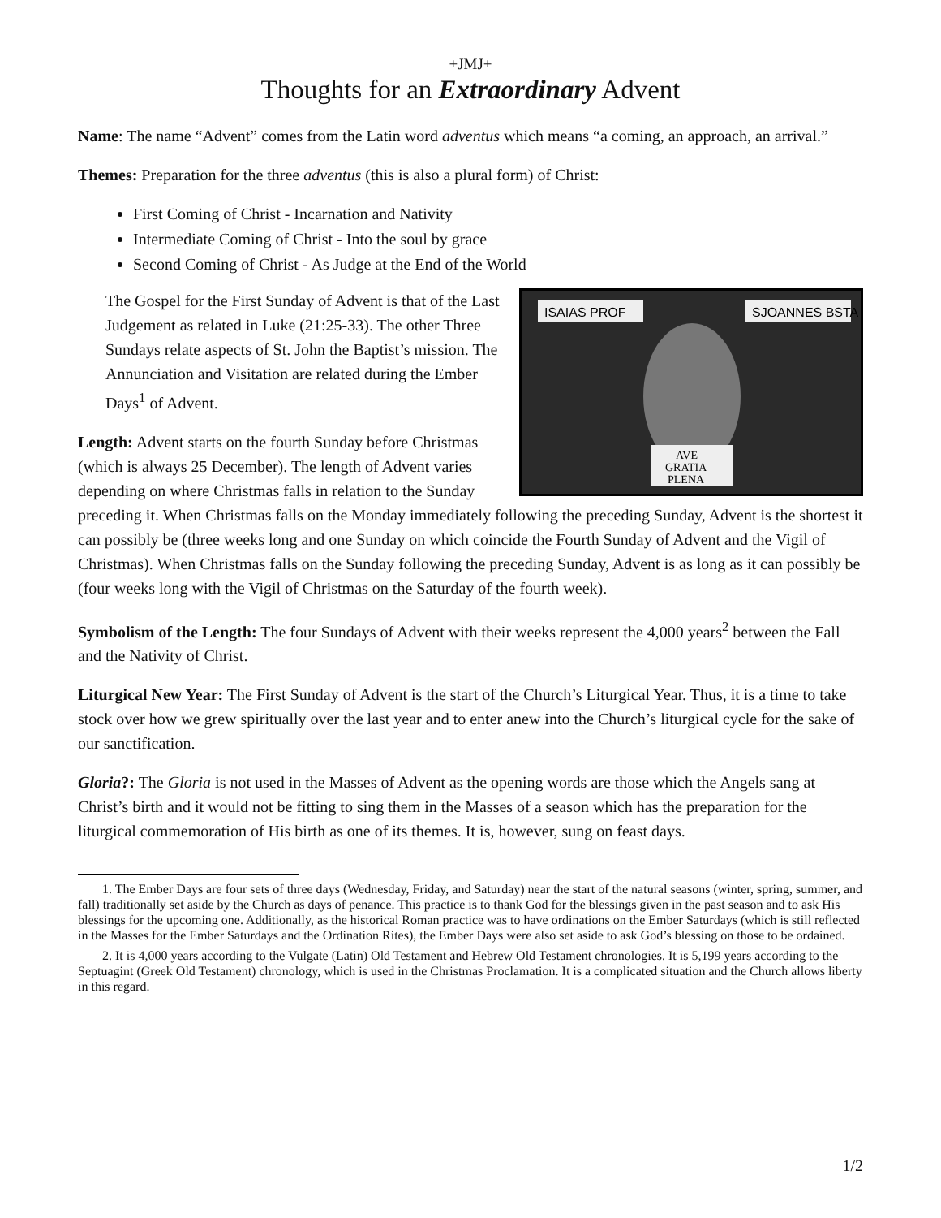+JMJ+
Thoughts for an Extraordinary Advent
Name: The name “Advent” comes from the Latin word adventus which means “a coming, an approach, an arrival.”
Themes: Preparation for the three adventus (this is also a plural form) of Christ:
First Coming of Christ - Incarnation and Nativity
Intermediate Coming of Christ - Into the soul by grace
Second Coming of Christ - As Judge at the End of the World
ISAIAS PROF
SJOANNES BSTA
AVE
GRATIA
PLENA
The Gospel for the First Sunday of Advent is that of the Last Judgement as related in Luke (21:25-33). The other Three Sundays relate aspects of St. John the Baptist’s mission. The Annunciation and Visitation are related during the Ember Days<sup>1</sup> of Advent.
Length: Advent starts on the fourth Sunday before Christmas (which is always 25 December). The length of Advent varies depending on where Christmas falls in relation to the Sunday preceding it. When Christmas falls on the Monday immediately following the preceding Sunday, Advent is the shortest it can possibly be (three weeks long and one Sunday on which coincide the Fourth Sunday of Advent and the Vigil of Christmas). When Christmas falls on the Sunday following the preceding Sunday, Advent is as long as it can possibly be (four weeks long with the Vigil of Christmas on the Saturday of the fourth week).
Symbolism of the Length: The four Sundays of Advent with their weeks represent the 4,000 years<sup>2</sup> between the Fall and the Nativity of Christ.
Liturgical New Year: The First Sunday of Advent is the start of the Church’s Liturgical Year. Thus, it is a time to take stock over how we grew spiritually over the last year and to enter anew into the Church’s liturgical cycle for the sake of our sanctification.
Gloria?: The Gloria is not used in the Masses of Advent as the opening words are those which the Angels sang at Christ’s birth and it would not be fitting to sing them in the Masses of a season which has the preparation for the liturgical commemoration of His birth as one of its themes. It is, however, sung on feast days.
1. The Ember Days are four sets of three days (Wednesday, Friday, and Saturday) near the start of the natural seasons (winter, spring, summer, and fall) traditionally set aside by the Church as days of penance. This practice is to thank God for the blessings given in the past season and to ask His blessings for the upcoming one. Additionally, as the historical Roman practice was to have ordinations on the Ember Saturdays (which is still reflected in the Masses for the Ember Saturdays and the Ordination Rites), the Ember Days were also set aside to ask God’s blessing on those to be ordained.
2. It is 4,000 years according to the Vulgate (Latin) Old Testament and Hebrew Old Testament chronologies. It is 5,199 years according to the Septuagint (Greek Old Testament) chronology, which is used in the Christmas Proclamation. It is a complicated situation and the Church allows liberty in this regard.
1/2